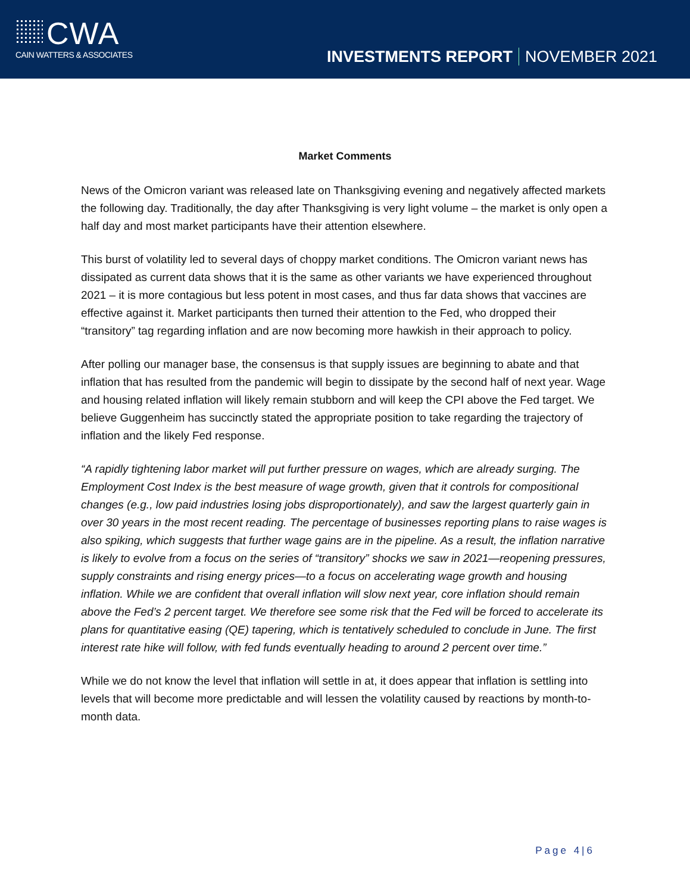CWA
CAIN WATTERS & ASSOCIATES
INVESTMENTS REPORT NOVEMBER 2021
Market Comments
News of the Omicron variant was released late on Thanksgiving evening and negatively affected markets the following day. Traditionally, the day after Thanksgiving is very light volume – the market is only open a half day and most market participants have their attention elsewhere.
This burst of volatility led to several days of choppy market conditions. The Omicron variant news has dissipated as current data shows that it is the same as other variants we have experienced throughout 2021 – it is more contagious but less potent in most cases, and thus far data shows that vaccines are effective against it. Market participants then turned their attention to the Fed, who dropped their “transitory” tag regarding inflation and are now becoming more hawkish in their approach to policy.
After polling our manager base, the consensus is that supply issues are beginning to abate and that inflation that has resulted from the pandemic will begin to dissipate by the second half of next year. Wage and housing related inflation will likely remain stubborn and will keep the CPI above the Fed target. We believe Guggenheim has succinctly stated the appropriate position to take regarding the trajectory of inflation and the likely Fed response.
“A rapidly tightening labor market will put further pressure on wages, which are already surging. The Employment Cost Index is the best measure of wage growth, given that it controls for compositional changes (e.g., low paid industries losing jobs disproportionately), and saw the largest quarterly gain in over 30 years in the most recent reading. The percentage of businesses reporting plans to raise wages is also spiking, which suggests that further wage gains are in the pipeline. As a result, the inflation narrative is likely to evolve from a focus on the series of “transitory” shocks we saw in 2021—reopening pressures, supply constraints and rising energy prices—to a focus on accelerating wage growth and housing inflation. While we are confident that overall inflation will slow next year, core inflation should remain above the Fed’s 2 percent target. We therefore see some risk that the Fed will be forced to accelerate its plans for quantitative easing (QE) tapering, which is tentatively scheduled to conclude in June. The first interest rate hike will follow, with fed funds eventually heading to around 2 percent over time.”
While we do not know the level that inflation will settle in at, it does appear that inflation is settling into levels that will become more predictable and will lessen the volatility caused by reactions by month-to-month data.
Page 4|6